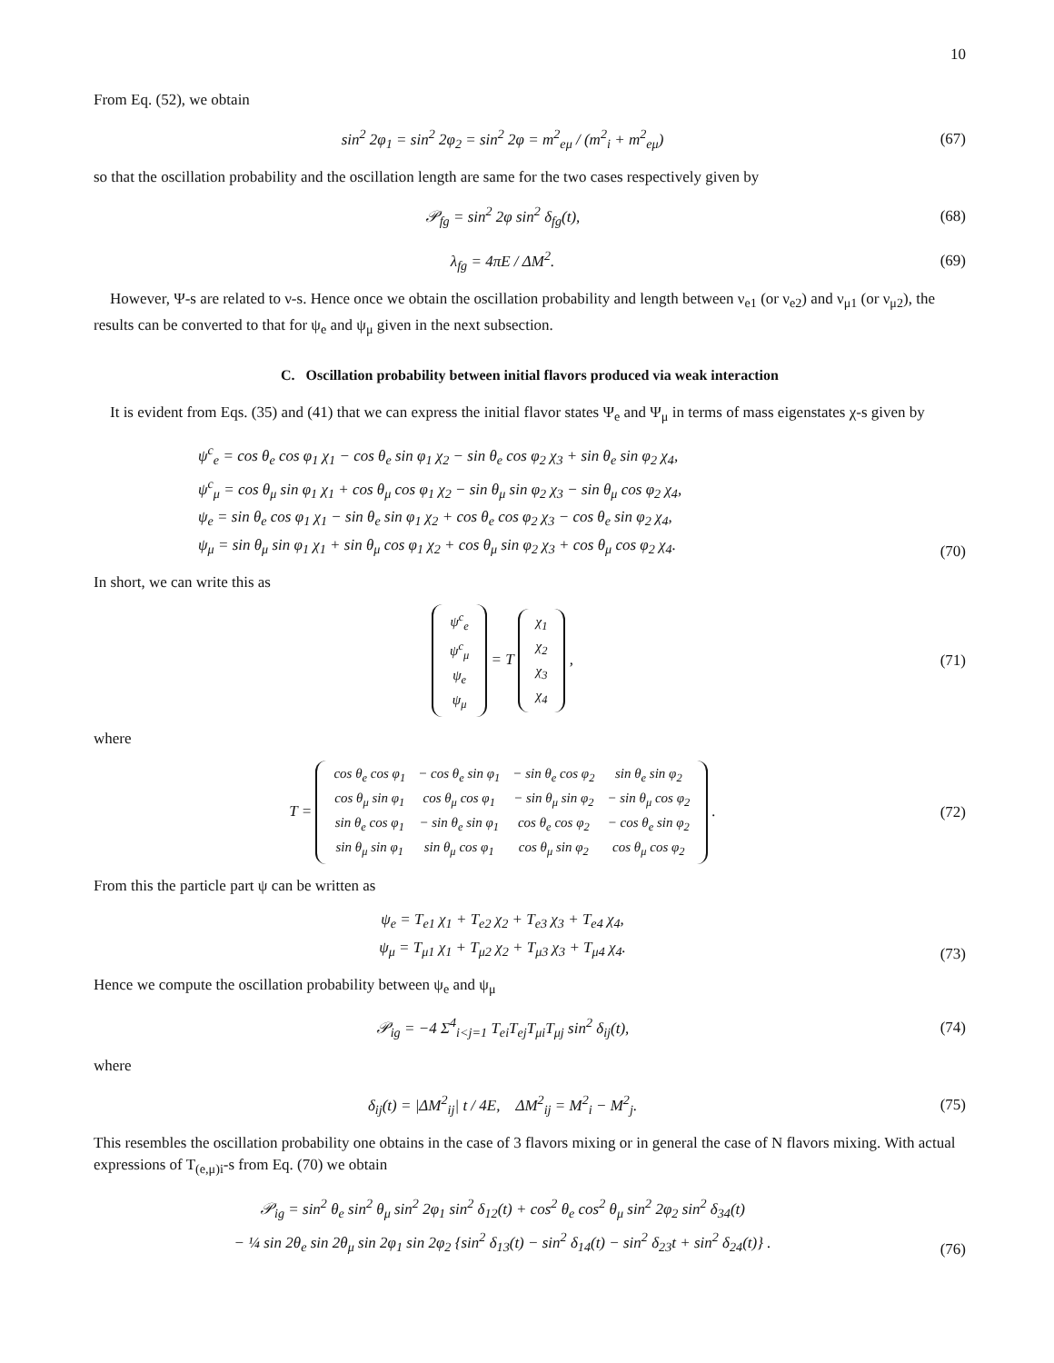10
From Eq. (52), we obtain
sin<sup>2</sup> 2φ<sub>1</sub> = sin<sup>2</sup> 2φ<sub>2</sub> = sin<sup>2</sup> 2φ = m<sup>2</sup><sub>eμ</sub> / (m<sup>2</sup><sub>i</sub> + m<sup>2</sup><sub>eμ</sub>)
(67)
so that the oscillation probability and the oscillation length are same for the two cases respectively given by
𝒫<sub>fg</sub> = sin<sup>2</sup> 2φ sin<sup>2</sup> δ<sub>fg</sub>(t),
(68)
λ<sub>fg</sub> = 4πE / ΔM<sup>2</sup>.
(69)
However, Ψ-s are related to ν-s. Hence once we obtain the oscillation probability and length between ν<sub>e1</sub> (or ν<sub>e2</sub>) and ν<sub>μ1</sub> (or ν<sub>μ2</sub>), the results can be converted to that for ψ<sub>e</sub> and ψ<sub>μ</sub> given in the next subsection.
C. Oscillation probability between initial flavors produced via weak interaction
It is evident from Eqs. (35) and (41) that we can express the initial flavor states Ψ<sub>e</sub> and Ψ<sub>μ</sub> in terms of mass eigenstates χ-s given by
ψ<sup>c</sup><sub>e</sub> = cos θ<sub>e</sub> cos φ<sub>1</sub> χ<sub>1</sub> − cos θ<sub>e</sub> sin φ<sub>1</sub> χ<sub>2</sub> − sin θ<sub>e</sub> cos φ<sub>2</sub> χ<sub>3</sub> + sin θ<sub>e</sub> sin φ<sub>2</sub> χ<sub>4</sub>,
ψ<sup>c</sup><sub>μ</sub> = cos θ<sub>μ</sub> sin φ<sub>1</sub> χ<sub>1</sub> + cos θ<sub>μ</sub> cos φ<sub>1</sub> χ<sub>2</sub> − sin θ<sub>μ</sub> sin φ<sub>2</sub> χ<sub>3</sub> − sin θ<sub>μ</sub> cos φ<sub>2</sub> χ<sub>4</sub>,
ψ<sub>e</sub> = sin θ<sub>e</sub> cos φ<sub>1</sub> χ<sub>1</sub> − sin θ<sub>e</sub> sin φ<sub>1</sub> χ<sub>2</sub> + cos θ<sub>e</sub> cos φ<sub>2</sub> χ<sub>3</sub> − cos θ<sub>e</sub> sin φ<sub>2</sub> χ<sub>4</sub>,
ψ<sub>μ</sub> = sin θ<sub>μ</sub> sin φ<sub>1</sub> χ<sub>1</sub> + sin θ<sub>μ</sub> cos φ<sub>1</sub> χ<sub>2</sub> + cos θ<sub>μ</sub> sin φ<sub>2</sub> χ<sub>3</sub> + cos θ<sub>μ</sub> cos φ<sub>2</sub> χ<sub>4</sub>.
(70)
In short, we can write this as
| ψ<sup>c</sup><sub>e</sub> |
| ψ<sup>c</sup><sub>μ</sub> |
| ψ<sub>e</sub> |
| ψ<sub>μ</sub> |
= T
| χ<sub>1</sub> |
| χ<sub>2</sub> |
| χ<sub>3</sub> |
| χ<sub>4</sub> |
,
(71)
where
T =
| cos θ<sub>e</sub> cos φ<sub>1</sub> | − cos θ<sub>e</sub> sin φ<sub>1</sub> | − sin θ<sub>e</sub> cos φ<sub>2</sub> | sin θ<sub>e</sub> sin φ<sub>2</sub> |
| cos θ<sub>μ</sub> sin φ<sub>1</sub> | cos θ<sub>μ</sub> cos φ<sub>1</sub> | − sin θ<sub>μ</sub> sin φ<sub>2</sub> | − sin θ<sub>μ</sub> cos φ<sub>2</sub> |
| sin θ<sub>e</sub> cos φ<sub>1</sub> | − sin θ<sub>e</sub> sin φ<sub>1</sub> | cos θ<sub>e</sub> cos φ<sub>2</sub> | − cos θ<sub>e</sub> sin φ<sub>2</sub> |
| sin θ<sub>μ</sub> sin φ<sub>1</sub> | sin θ<sub>μ</sub> cos φ<sub>1</sub> | cos θ<sub>μ</sub> sin φ<sub>2</sub> | cos θ<sub>μ</sub> cos φ<sub>2</sub> |
.
(72)
From this the particle part ψ can be written as
ψ<sub>e</sub> = T<sub>e1</sub> χ<sub>1</sub> + T<sub>e2</sub> χ<sub>2</sub> + T<sub>e3</sub> χ<sub>3</sub> + T<sub>e4</sub> χ<sub>4</sub>,
ψ<sub>μ</sub> = T<sub>μ1</sub> χ<sub>1</sub> + T<sub>μ2</sub> χ<sub>2</sub> + T<sub>μ3</sub> χ<sub>3</sub> + T<sub>μ4</sub> χ<sub>4</sub>.
(73)
Hence we compute the oscillation probability between ψ<sub>e</sub> and ψ<sub>μ</sub>
𝒫<sub>ig</sub> = −4 Σ<sup>4</sup><sub>i<j=1</sub> T<sub>ei</sub>T<sub>ej</sub>T<sub>μi</sub>T<sub>μj</sub> sin<sup>2</sup> δ<sub>ij</sub>(t),
(74)
where
δ<sub>ij</sub>(t) = |ΔM<sup>2</sup><sub>ij</sub>| t / 4E, ΔM<sup>2</sup><sub>ij</sub> = M<sup>2</sup><sub>i</sub> − M<sup>2</sup><sub>j</sub>.
(75)
This resembles the oscillation probability one obtains in the case of 3 flavors mixing or in general the case of N flavors mixing. With actual expressions of T<sub>(e,μ)i</sub>-s from Eq. (70) we obtain
𝒫<sub>ig</sub> = sin<sup>2</sup> θ<sub>e</sub> sin<sup>2</sup> θ<sub>μ</sub> sin<sup>2</sup> 2φ<sub>1</sub> sin<sup>2</sup> δ<sub>12</sub>(t) + cos<sup>2</sup> θ<sub>e</sub> cos<sup>2</sup> θ<sub>μ</sub> sin<sup>2</sup> 2φ<sub>2</sub> sin<sup>2</sup> δ<sub>34</sub>(t)
− ¼ sin 2θ<sub>e</sub> sin 2θ<sub>μ</sub> sin 2φ<sub>1</sub> sin 2φ<sub>2</sub> {sin<sup>2</sup> δ<sub>13</sub>(t) − sin<sup>2</sup> δ<sub>14</sub>(t) − sin<sup>2</sup> δ<sub>23</sub>t + sin<sup>2</sup> δ<sub>24</sub>(t)} .
(76)